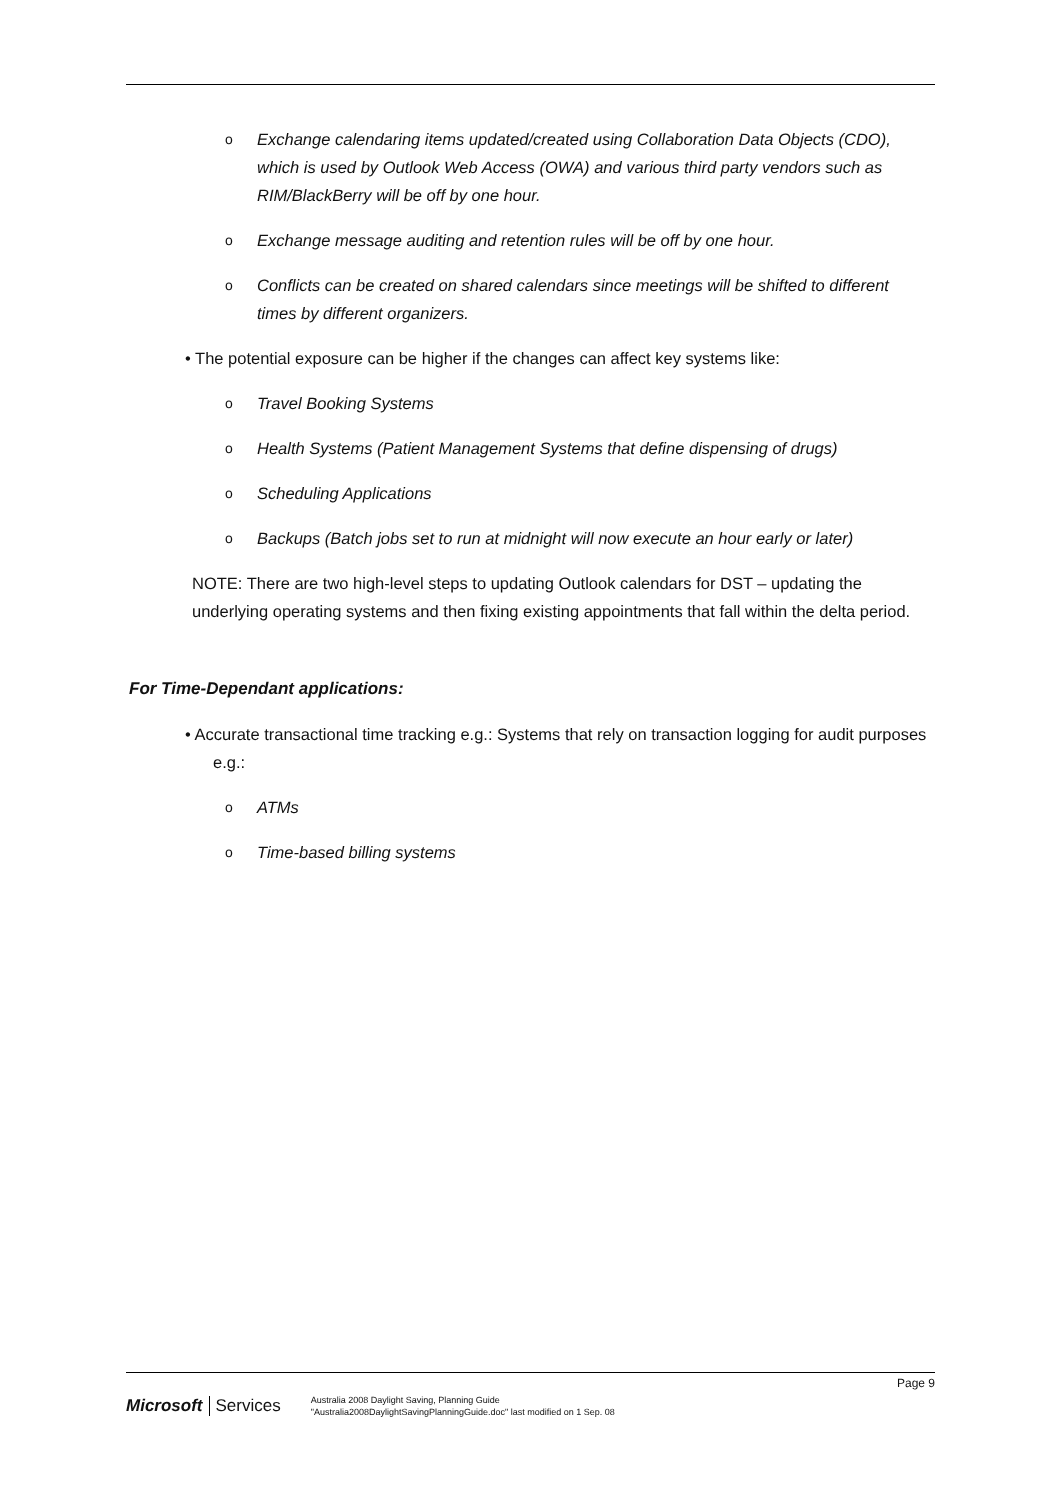o Exchange calendaring items updated/created using Collaboration Data Objects (CDO), which is used by Outlook Web Access (OWA) and various third party vendors such as RIM/BlackBerry will be off by one hour.
o Exchange message auditing and retention rules will be off by one hour.
o Conflicts can be created on shared calendars since meetings will be shifted to different times by different organizers.
• The potential exposure can be higher if the changes can affect key systems like:
o Travel Booking Systems
o Health Systems (Patient Management Systems that define dispensing of drugs)
o Scheduling Applications
o Backups (Batch jobs set to run at midnight will now execute an hour early or later)
NOTE: There are two high-level steps to updating Outlook calendars for DST – updating the underlying operating systems and then fixing existing appointments that fall within the delta period.
For Time-Dependant applications:
• Accurate transactional time tracking e.g.: Systems that rely on transaction logging for audit purposes e.g.:
o ATMs
o Time-based billing systems
Page 9
Microsoft Services
Australia 2008 Daylight Saving, Planning Guide
"Australia2008DaylightSavingPlanningGuide.doc" last modified on 1 Sep. 08